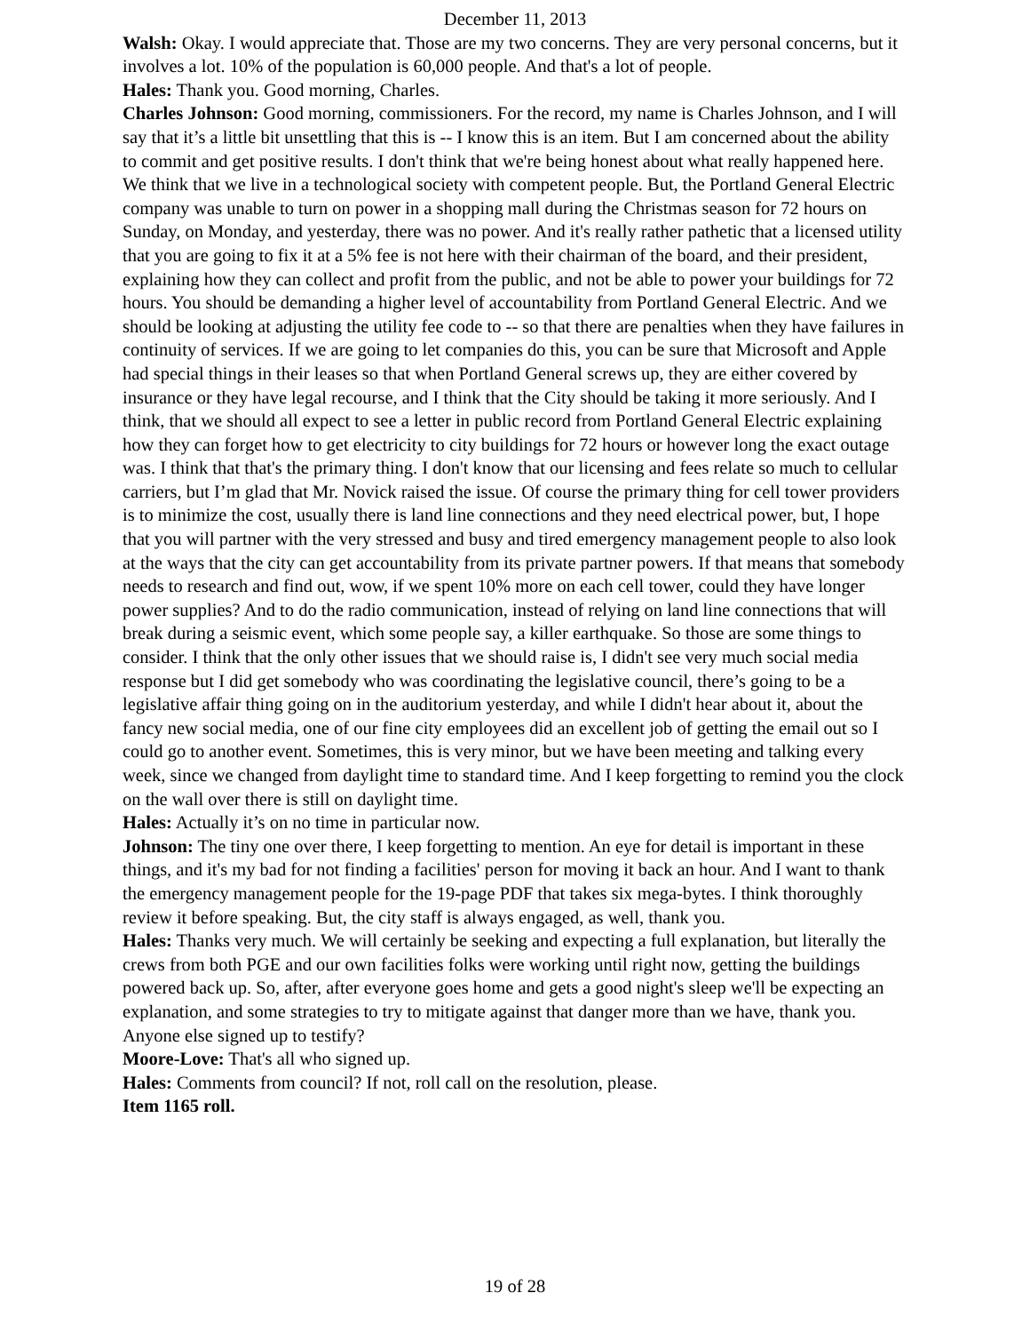December 11, 2013
Walsh: Okay. I would appreciate that. Those are my two concerns. They are very personal concerns, but it involves a lot. 10% of the population is 60,000 people. And that's a lot of people.
Hales: Thank you. Good morning, Charles.
Charles Johnson: Good morning, commissioners. For the record, my name is Charles Johnson, and I will say that it’s a little bit unsettling that this is -- I know this is an item. But I am concerned about the ability to commit and get positive results. I don't think that we're being honest about what really happened here. We think that we live in a technological society with competent people. But, the Portland General Electric company was unable to turn on power in a shopping mall during the Christmas season for 72 hours on Sunday, on Monday, and yesterday, there was no power. And it's really rather pathetic that a licensed utility that you are going to fix it at a 5% fee is not here with their chairman of the board, and their president, explaining how they can collect and profit from the public, and not be able to power your buildings for 72 hours. You should be demanding a higher level of accountability from Portland General Electric. And we should be looking at adjusting the utility fee code to -- so that there are penalties when they have failures in continuity of services. If we are going to let companies do this, you can be sure that Microsoft and Apple had special things in their leases so that when Portland General screws up, they are either covered by insurance or they have legal recourse, and I think that the City should be taking it more seriously. And I think, that we should all expect to see a letter in public record from Portland General Electric explaining how they can forget how to get electricity to city buildings for 72 hours or however long the exact outage was. I think that that's the primary thing. I don't know that our licensing and fees relate so much to cellular carriers, but I’m glad that Mr. Novick raised the issue. Of course the primary thing for cell tower providers is to minimize the cost, usually there is land line connections and they need electrical power, but, I hope that you will partner with the very stressed and busy and tired emergency management people to also look at the ways that the city can get accountability from its private partner powers. If that means that somebody needs to research and find out, wow, if we spent 10% more on each cell tower, could they have longer power supplies? And to do the radio communication, instead of relying on land line connections that will break during a seismic event, which some people say, a killer earthquake. So those are some things to consider. I think that the only other issues that we should raise is, I didn't see very much social media response but I did get somebody who was coordinating the legislative council, there’s going to be a legislative affair thing going on in the auditorium yesterday, and while I didn't hear about it, about the fancy new social media, one of our fine city employees did an excellent job of getting the email out so I could go to another event. Sometimes, this is very minor, but we have been meeting and talking every week, since we changed from daylight time to standard time. And I keep forgetting to remind you the clock on the wall over there is still on daylight time.
Hales: Actually it’s on no time in particular now.
Johnson: The tiny one over there, I keep forgetting to mention. An eye for detail is important in these things, and it's my bad for not finding a facilities' person for moving it back an hour. And I want to thank the emergency management people for the 19-page PDF that takes six mega-bytes. I think thoroughly review it before speaking. But, the city staff is always engaged, as well, thank you.
Hales: Thanks very much. We will certainly be seeking and expecting a full explanation, but literally the crews from both PGE and our own facilities folks were working until right now, getting the buildings powered back up. So, after, after everyone goes home and gets a good night's sleep we'll be expecting an explanation, and some strategies to try to mitigate against that danger more than we have, thank you. Anyone else signed up to testify?
Moore-Love: That's all who signed up.
Hales: Comments from council? If not, roll call on the resolution, please.
Item 1165 roll.
19 of 28